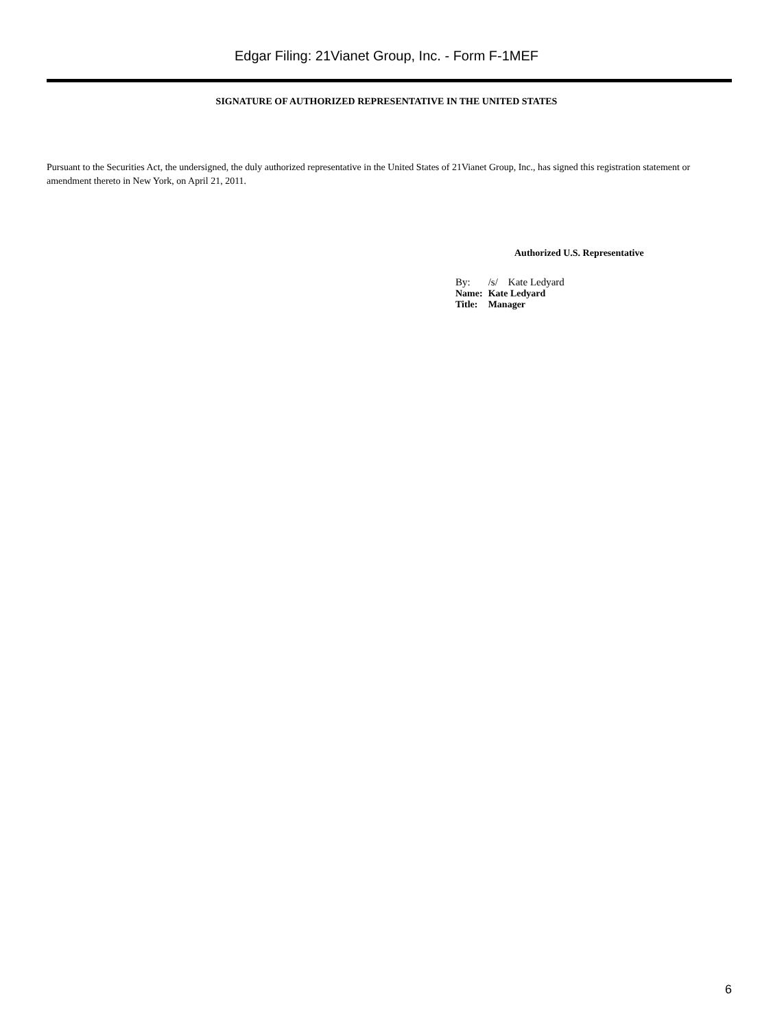Edgar Filing: 21Vianet Group, Inc. - Form F-1MEF
SIGNATURE OF AUTHORIZED REPRESENTATIVE IN THE UNITED STATES
Pursuant to the Securities Act, the undersigned, the duly authorized representative in the United States of 21Vianet Group, Inc., has signed this registration statement or amendment thereto in New York, on April 21, 2011.
Authorized U.S. Representative
| By: | /s/ Kate Ledyard |
| Name: | Kate Ledyard |
| Title: | Manager |
6